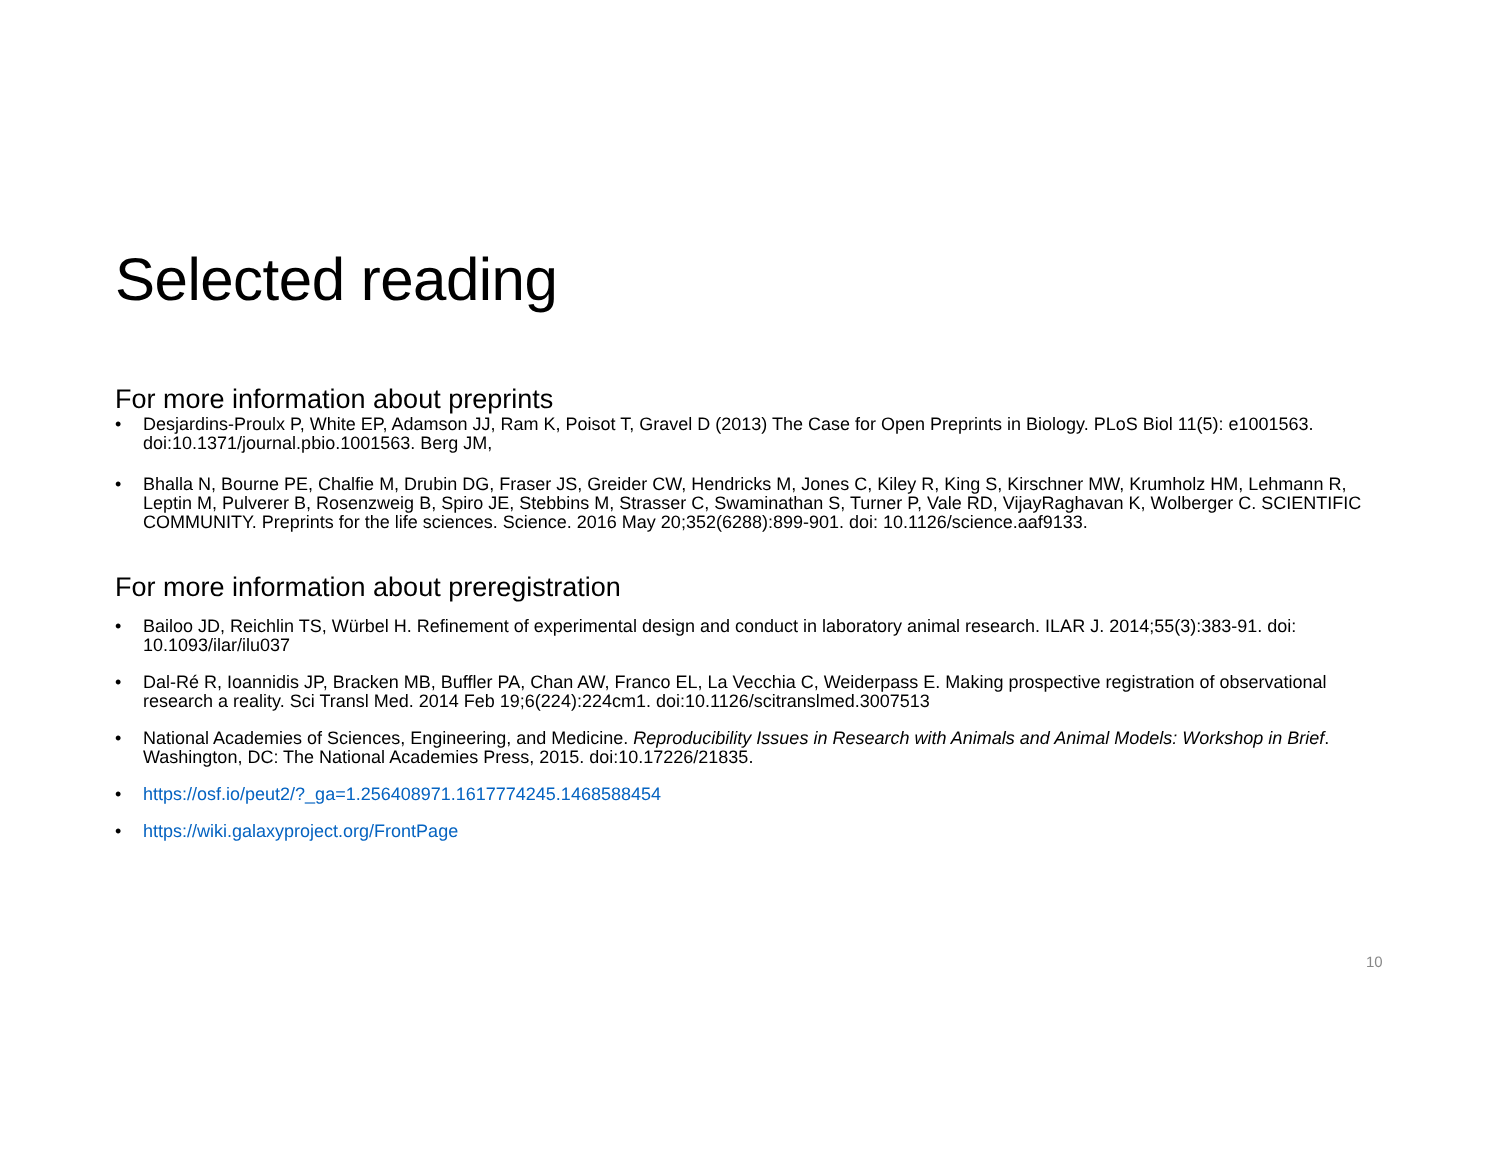Selected reading
For more information about preprints
• Desjardins-Proulx P, White EP, Adamson JJ, Ram K, Poisot T, Gravel D (2013) The Case for Open Preprints in Biology. PLoS Biol 11(5): e1001563. doi:10.1371/journal.pbio.1001563. Berg JM,
• Bhalla N, Bourne PE, Chalfie M, Drubin DG, Fraser JS, Greider CW, Hendricks M, Jones C, Kiley R, King S, Kirschner MW, Krumholz HM, Lehmann R, Leptin M, Pulverer B, Rosenzweig B, Spiro JE, Stebbins M, Strasser C, Swaminathan S, Turner P, Vale RD, VijayRaghavan K, Wolberger C. SCIENTIFIC COMMUNITY. Preprints for the life sciences. Science. 2016 May 20;352(6288):899-901. doi: 10.1126/science.aaf9133.
For more information about preregistration
• Bailoo JD, Reichlin TS, Würbel H. Refinement of experimental design and conduct in laboratory animal research. ILAR J. 2014;55(3):383-91. doi: 10.1093/ilar/ilu037
• Dal-Ré R, Ioannidis JP, Bracken MB, Buffler PA, Chan AW, Franco EL, La Vecchia C, Weiderpass E. Making prospective registration of observational research a reality. Sci Transl Med. 2014 Feb 19;6(224):224cm1. doi:10.1126/scitranslmed.3007513
• National Academies of Sciences, Engineering, and Medicine. Reproducibility Issues in Research with Animals and Animal Models: Workshop in Brief. Washington, DC: The National Academies Press, 2015. doi:10.17226/21835.
• https://osf.io/peut2/?_ga=1.256408971.1617774245.1468588454
• https://wiki.galaxyproject.org/FrontPage
10